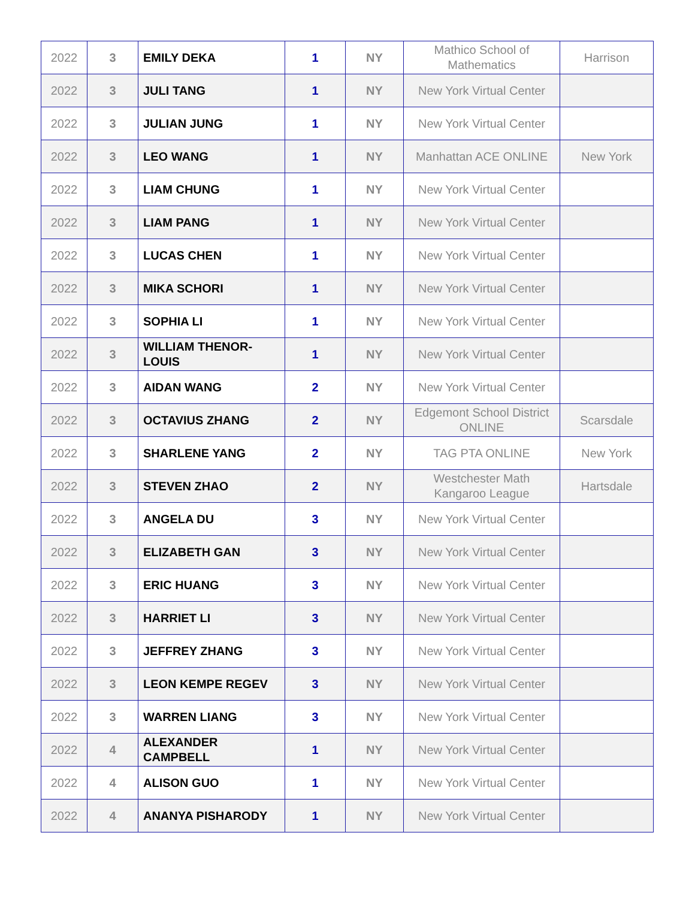| 2022 | 3 | EMILY DEKA | 1 | NY | Mathico School of Mathematics | Harrison |
| 2022 | 3 | JULI TANG | 1 | NY | New York Virtual Center | |
| 2022 | 3 | JULIAN JUNG | 1 | NY | New York Virtual Center | |
| 2022 | 3 | LEO WANG | 1 | NY | Manhattan ACE ONLINE | New York |
| 2022 | 3 | LIAM CHUNG | 1 | NY | New York Virtual Center | |
| 2022 | 3 | LIAM PANG | 1 | NY | New York Virtual Center | |
| 2022 | 3 | LUCAS CHEN | 1 | NY | New York Virtual Center | |
| 2022 | 3 | MIKA SCHORI | 1 | NY | New York Virtual Center | |
| 2022 | 3 | SOPHIA LI | 1 | NY | New York Virtual Center | |
| 2022 | 3 | WILLIAM THENOR-LOUIS | 1 | NY | New York Virtual Center | |
| 2022 | 3 | AIDAN WANG | 2 | NY | New York Virtual Center | |
| 2022 | 3 | OCTAVIUS ZHANG | 2 | NY | Edgemont School District ONLINE | Scarsdale |
| 2022 | 3 | SHARLENE YANG | 2 | NY | TAG PTA ONLINE | New York |
| 2022 | 3 | STEVEN ZHAO | 2 | NY | Westchester Math Kangaroo League | Hartsdale |
| 2022 | 3 | ANGELA DU | 3 | NY | New York Virtual Center | |
| 2022 | 3 | ELIZABETH GAN | 3 | NY | New York Virtual Center | |
| 2022 | 3 | ERIC HUANG | 3 | NY | New York Virtual Center | |
| 2022 | 3 | HARRIET LI | 3 | NY | New York Virtual Center | |
| 2022 | 3 | JEFFREY ZHANG | 3 | NY | New York Virtual Center | |
| 2022 | 3 | LEON KEMPE REGEV | 3 | NY | New York Virtual Center | |
| 2022 | 3 | WARREN LIANG | 3 | NY | New York Virtual Center | |
| 2022 | 4 | ALEXANDER CAMPBELL | 1 | NY | New York Virtual Center | |
| 2022 | 4 | ALISON GUO | 1 | NY | New York Virtual Center | |
| 2022 | 4 | ANANYA PISHARODY | 1 | NY | New York Virtual Center | |